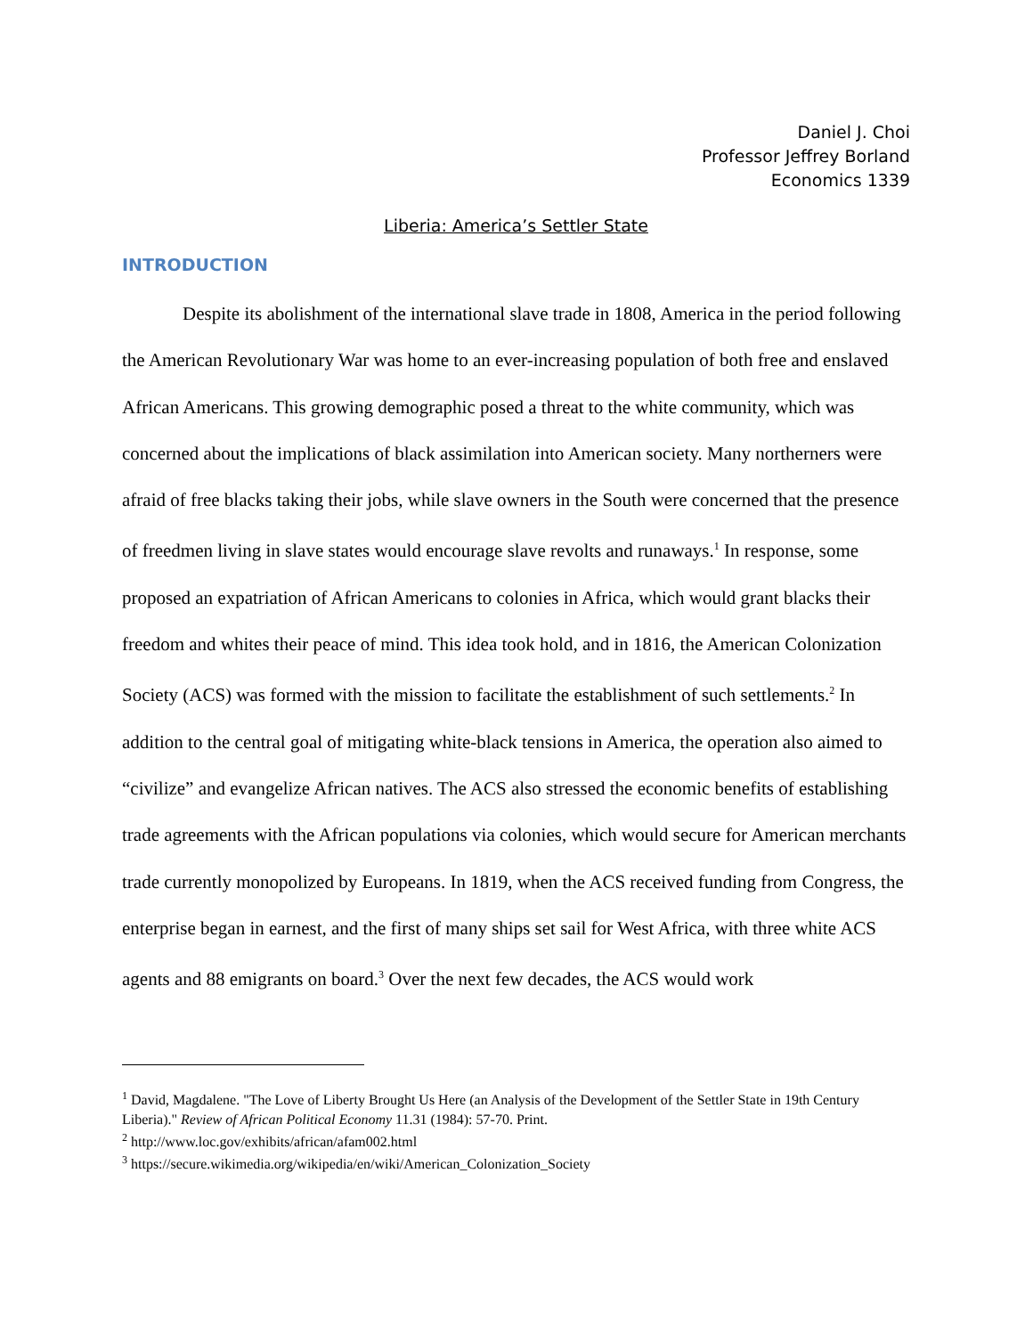Daniel J. Choi
Professor Jeffrey Borland
Economics 1339
Liberia: America’s Settler State
INTRODUCTION
Despite its abolishment of the international slave trade in 1808, America in the period following the American Revolutionary War was home to an ever-increasing population of both free and enslaved African Americans. This growing demographic posed a threat to the white community, which was concerned about the implications of black assimilation into American society. Many northerners were afraid of free blacks taking their jobs, while slave owners in the South were concerned that the presence of freedmen living in slave states would encourage slave revolts and runaways.<sup>1</sup> In response, some proposed an expatriation of African Americans to colonies in Africa, which would grant blacks their freedom and whites their peace of mind. This idea took hold, and in 1816, the American Colonization Society (ACS) was formed with the mission to facilitate the establishment of such settlements.<sup>2</sup> In addition to the central goal of mitigating white-black tensions in America, the operation also aimed to “civilize” and evangelize African natives. The ACS also stressed the economic benefits of establishing trade agreements with the African populations via colonies, which would secure for American merchants trade currently monopolized by Europeans. In 1819, when the ACS received funding from Congress, the enterprise began in earnest, and the first of many ships set sail for West Africa, with three white ACS agents and 88 emigrants on board.<sup>3</sup> Over the next few decades, the ACS would work
<sup>1</sup> David, Magdalene. "The Love of Liberty Brought Us Here (an Analysis of the Development of the Settler State in 19th Century Liberia)." Review of African Political Economy 11.31 (1984): 57-70. Print.
<sup>2</sup> http://www.loc.gov/exhibits/african/afam002.html
<sup>3</sup> https://secure.wikimedia.org/wikipedia/en/wiki/American_Colonization_Society